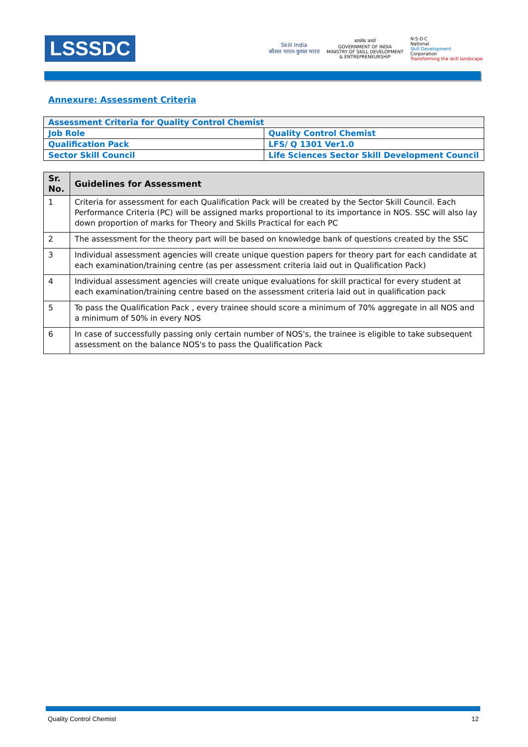LSSSDC
Skill India
कौशल भारत-कुशल भारत
सत्यमेव जयते
GOVERNMENT OF INDIA
MINISTRY OF SKILL DEVELOPMENT
& ENTREPRENEURSHIP
N·S·D·C
National
Skill Development
Corporation
Transforming the skill landscape
Annexure: Assessment Criteria
| Assessment Criteria for Quality Control Chemist | |
| Job Role | Quality Control Chemist |
| Qualification Pack | LFS/ Q 1301 Ver1.0 |
| Sector Skill Council | Life Sciences Sector Skill Development Council |
| Sr. No. | Guidelines for Assessment |
| --- | --- |
| 1 | Criteria for assessment for each Qualification Pack will be created by the Sector Skill Council. Each Performance Criteria (PC) will be assigned marks proportional to its importance in NOS. SSC will also lay down proportion of marks for Theory and Skills Practical for each PC |
| 2 | The assessment for the theory part will be based on knowledge bank of questions created by the SSC |
| 3 | Individual assessment agencies will create unique question papers for theory part for each candidate at each examination/training centre (as per assessment criteria laid out in Qualification Pack) |
| 4 | Individual assessment agencies will create unique evaluations for skill practical for every student at each examination/training centre based on the assessment criteria laid out in qualification pack |
| 5 | To pass the Qualification Pack , every trainee should score a minimum of 70% aggregate in all NOS and a minimum of 50% in every NOS |
| 6 | In case of successfully passing only certain number of NOS's, the trainee is eligible to take subsequent assessment on the balance NOS's to pass the Qualification Pack |
Quality Control Chemist 12